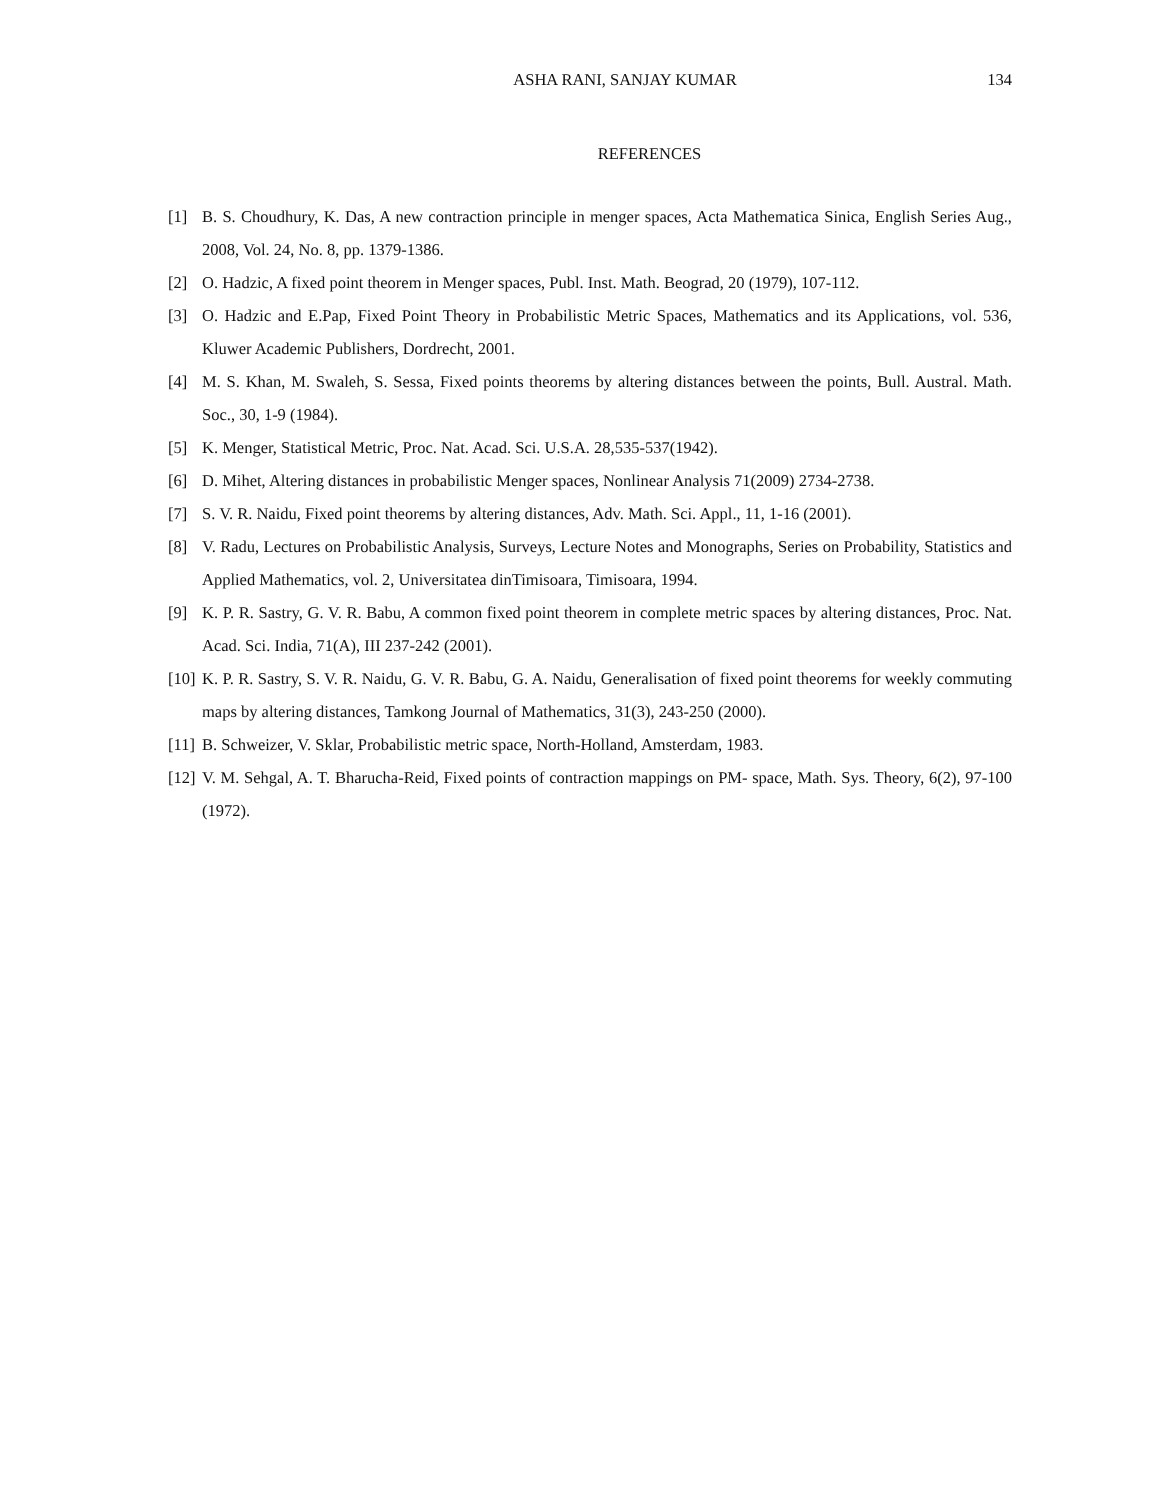ASHA RANI, SANJAY KUMAR
134
REFERENCES
[1] B. S. Choudhury, K. Das, A new contraction principle in menger spaces, Acta Mathematica Sinica, English Series Aug., 2008, Vol. 24, No. 8, pp. 1379-1386.
[2] O. Hadzic, A fixed point theorem in Menger spaces, Publ. Inst. Math. Beograd, 20 (1979), 107-112.
[3] O. Hadzic and E.Pap, Fixed Point Theory in Probabilistic Metric Spaces, Mathematics and its Applications, vol. 536, Kluwer Academic Publishers, Dordrecht, 2001.
[4] M. S. Khan, M. Swaleh, S. Sessa, Fixed points theorems by altering distances between the points, Bull. Austral. Math. Soc., 30, 1-9 (1984).
[5] K. Menger, Statistical Metric, Proc. Nat. Acad. Sci. U.S.A. 28,535-537(1942).
[6] D. Mihet, Altering distances in probabilistic Menger spaces, Nonlinear Analysis 71(2009) 2734-2738.
[7] S. V. R. Naidu, Fixed point theorems by altering distances, Adv. Math. Sci. Appl., 11, 1-16 (2001).
[8] V. Radu, Lectures on Probabilistic Analysis, Surveys, Lecture Notes and Monographs, Series on Probability, Statistics and Applied Mathematics, vol. 2, Universitatea dinTimisoara, Timisoara, 1994.
[9] K. P. R. Sastry, G. V. R. Babu, A common fixed point theorem in complete metric spaces by altering distances, Proc. Nat. Acad. Sci. India, 71(A), III 237-242 (2001).
[10] K. P. R. Sastry, S. V. R. Naidu, G. V. R. Babu, G. A. Naidu, Generalisation of fixed point theorems for weekly commuting maps by altering distances, Tamkong Journal of Mathematics, 31(3), 243-250 (2000).
[11] B. Schweizer, V. Sklar, Probabilistic metric space, North-Holland, Amsterdam, 1983.
[12] V. M. Sehgal, A. T. Bharucha-Reid, Fixed points of contraction mappings on PM- space, Math. Sys. Theory, 6(2), 97-100 (1972).